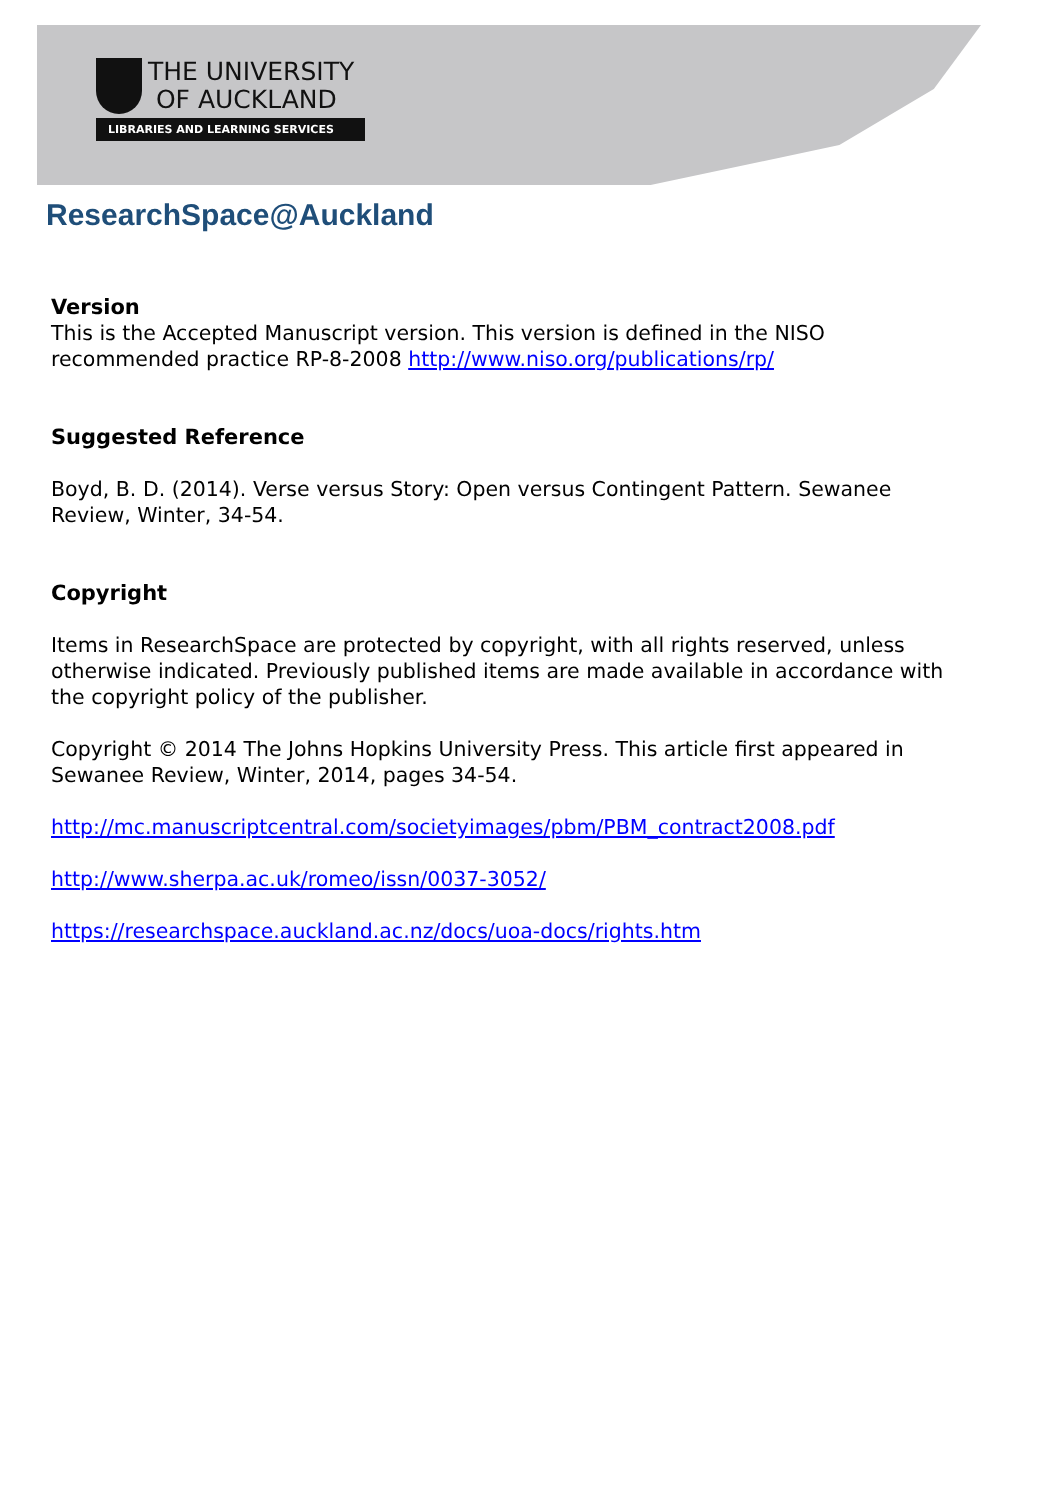THE UNIVERSITY
OF AUCKLAND
LIBRARIES AND LEARNING SERVICES
ResearchSpace@Auckland
Version
This is the Accepted Manuscript version. This version is defined in the NISO recommended practice RP-8-2008 http://www.niso.org/publications/rp/
Suggested Reference
Boyd, B. D. (2014). Verse versus Story: Open versus Contingent Pattern. Sewanee Review, Winter, 34-54.
Copyright
Items in ResearchSpace are protected by copyright, with all rights reserved, unless otherwise indicated. Previously published items are made available in accordance with the copyright policy of the publisher.
Copyright © 2014 The Johns Hopkins University Press. This article first appeared in Sewanee Review, Winter, 2014, pages 34-54.
http://mc.manuscriptcentral.com/societyimages/pbm/PBM_contract2008.pdf
http://www.sherpa.ac.uk/romeo/issn/0037-3052/
https://researchspace.auckland.ac.nz/docs/uoa-docs/rights.htm